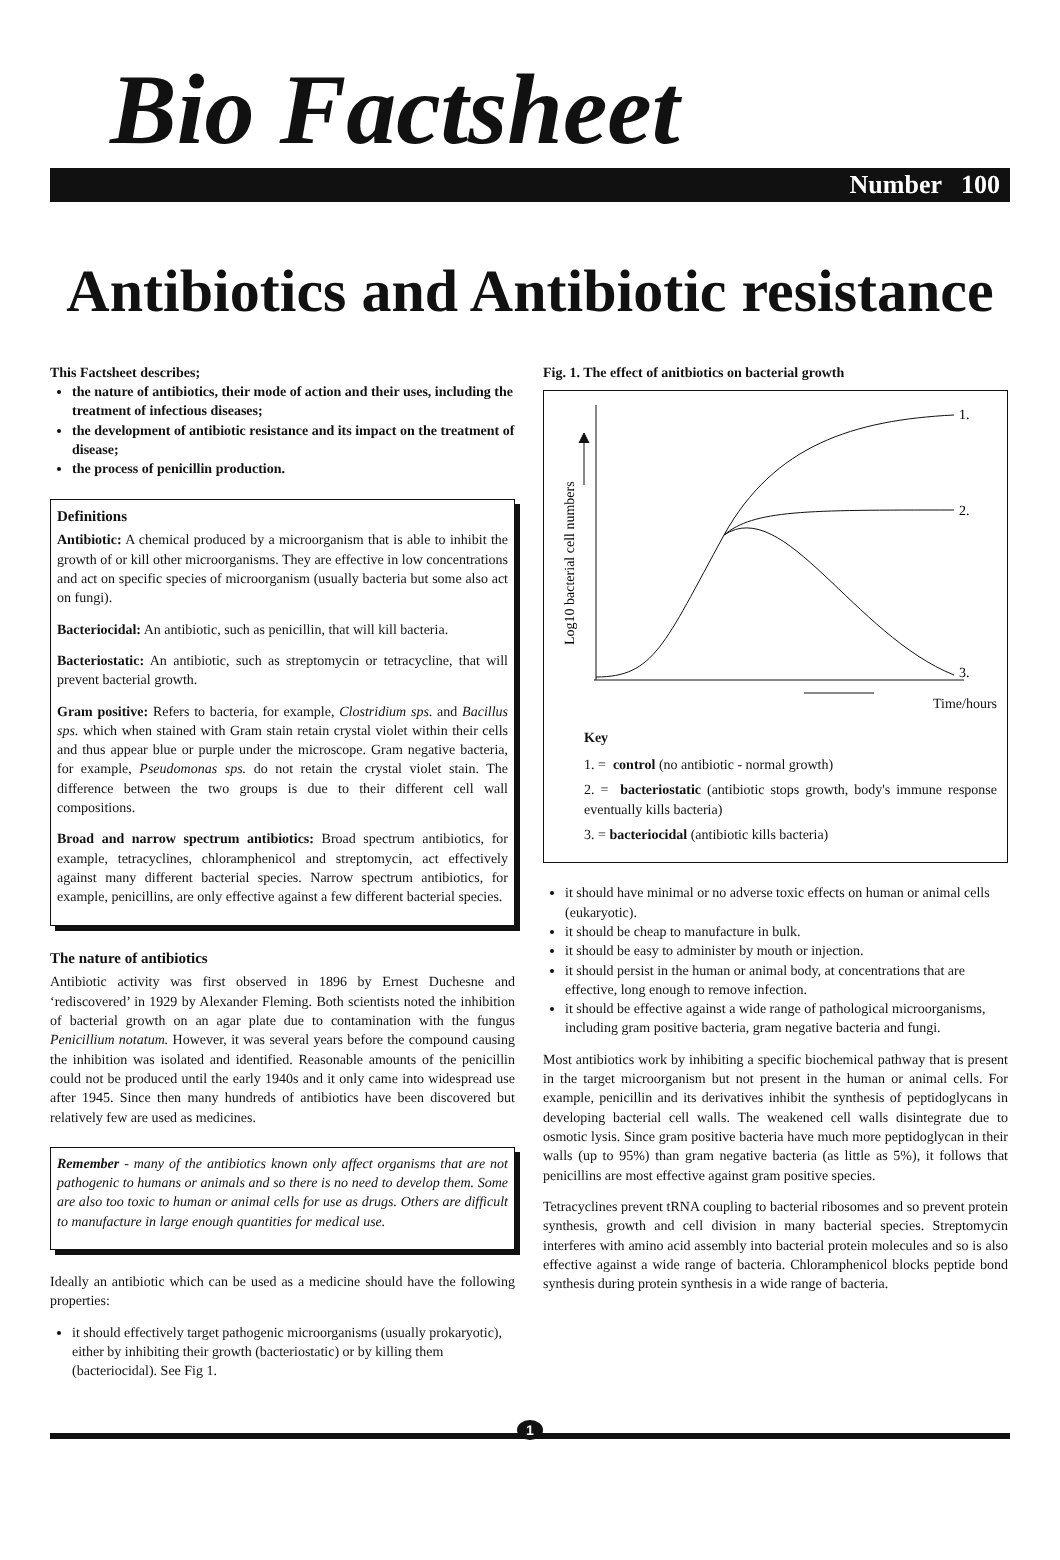Bio Factsheet
Number 100
Antibiotics and Antibiotic resistance
This Factsheet describes;
the nature of antibiotics, their mode of action and their uses, including the treatment of infectious diseases;
the development of antibiotic resistance and its impact on the treatment of disease;
the process of penicillin production.
Definitions
Antibiotic: A chemical produced by a microorganism that is able to inhibit the growth of or kill other microorganisms. They are effective in low concentrations and act on specific species of microorganism (usually bacteria but some also act on fungi).
Bacteriocidal: An antibiotic, such as penicillin, that will kill bacteria.
Bacteriostatic: An antibiotic, such as streptomycin or tetracycline, that will prevent bacterial growth.
Gram positive: Refers to bacteria, for example, Clostridium sps. and Bacillus sps. which when stained with Gram stain retain crystal violet within their cells and thus appear blue or purple under the microscope. Gram negative bacteria, for example, Pseudomonas sps. do not retain the crystal violet stain. The difference between the two groups is due to their different cell wall compositions.
Broad and narrow spectrum antibiotics: Broad spectrum antibiotics, for example, tetracyclines, chloramphenicol and streptomycin, act effectively against many different bacterial species. Narrow spectrum antibiotics, for example, penicillins, are only effective against a few different bacterial species.
The nature of antibiotics
Antibiotic activity was first observed in 1896 by Ernest Duchesne and ‘rediscovered’ in 1929 by Alexander Fleming. Both scientists noted the inhibition of bacterial growth on an agar plate due to contamination with the fungus Penicillium notatum. However, it was several years before the compound causing the inhibition was isolated and identified. Reasonable amounts of the penicillin could not be produced until the early 1940s and it only came into widespread use after 1945. Since then many hundreds of antibiotics have been discovered but relatively few are used as medicines.
Remember - many of the antibiotics known only affect organisms that are not pathogenic to humans or animals and so there is no need to develop them. Some are also too toxic to human or animal cells for use as drugs. Others are difficult to manufacture in large enough quantities for medical use.
Ideally an antibiotic which can be used as a medicine should have the following properties:
it should effectively target pathogenic microorganisms (usually prokaryotic), either by inhibiting their growth (bacteriostatic) or by killing them (bacteriocidal). See Fig 1.
Fig. 1. The effect of anitbiotics on bacterial growth
1.
2.
3.
Log10 bacterial cell numbers
Time/hours
Key
1. = control (no antibiotic - normal growth)
2. = bacteriostatic (antibiotic stops growth, body's immune response eventually kills bacteria)
3. = bacteriocidal (antibiotic kills bacteria)
it should have minimal or no adverse toxic effects on human or animal cells (eukaryotic).
it should be cheap to manufacture in bulk.
it should be easy to administer by mouth or injection.
it should persist in the human or animal body, at concentrations that are effective, long enough to remove infection.
it should be effective against a wide range of pathological microorganisms, including gram positive bacteria, gram negative bacteria and fungi.
Most antibiotics work by inhibiting a specific biochemical pathway that is present in the target microorganism but not present in the human or animal cells. For example, penicillin and its derivatives inhibit the synthesis of peptidoglycans in developing bacterial cell walls. The weakened cell walls disintegrate due to osmotic lysis. Since gram positive bacteria have much more peptidoglycan in their walls (up to 95%) than gram negative bacteria (as little as 5%), it follows that penicillins are most effective against gram positive species.
Tetracyclines prevent tRNA coupling to bacterial ribosomes and so prevent protein synthesis, growth and cell division in many bacterial species. Streptomycin interferes with amino acid assembly into bacterial protein molecules and so is also effective against a wide range of bacteria. Chloramphenicol blocks peptide bond synthesis during protein synthesis in a wide range of bacteria.
1